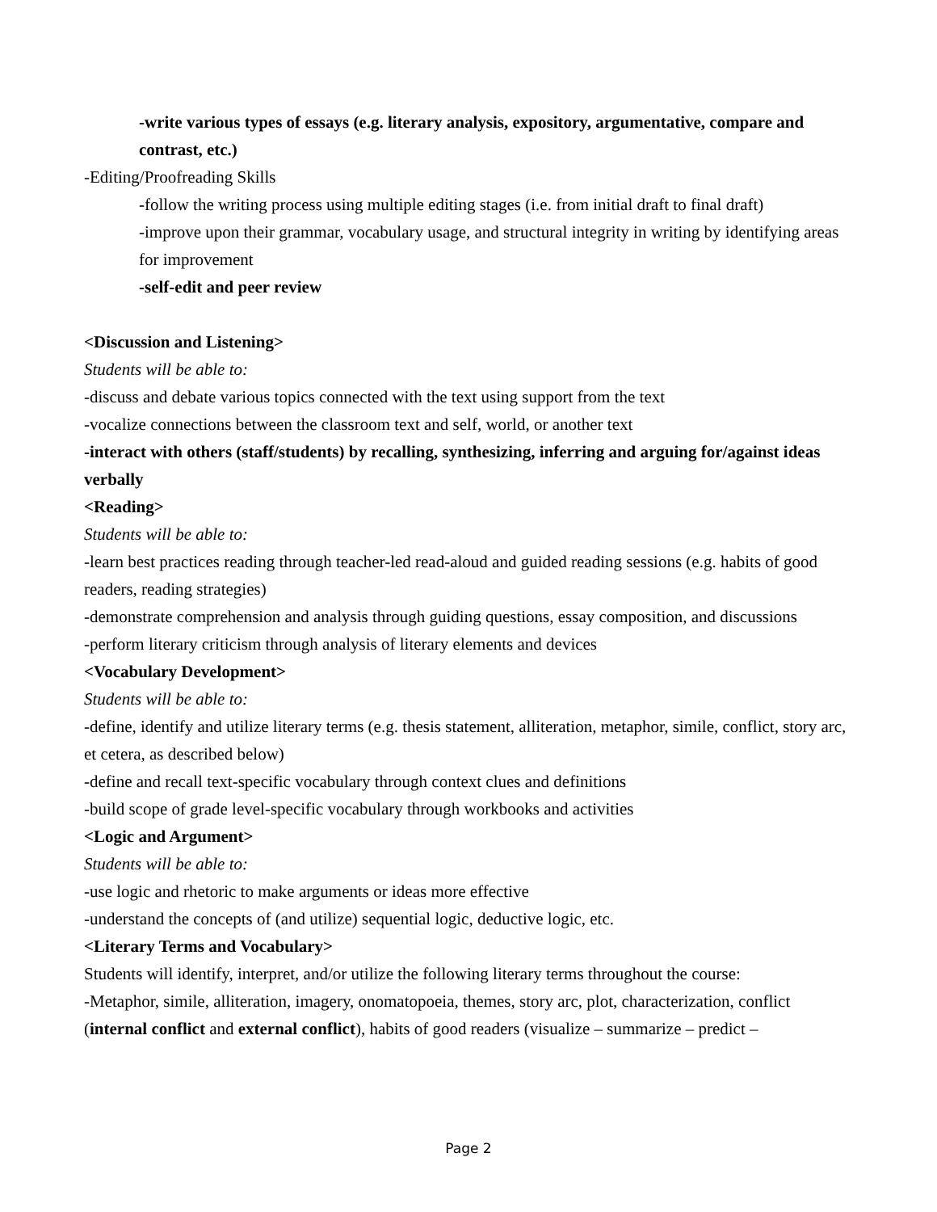-write various types of essays (e.g. literary analysis, expository, argumentative, compare and contrast, etc.)
-Editing/Proofreading Skills
-follow the writing process using multiple editing stages (i.e. from initial draft to final draft)
-improve upon their grammar, vocabulary usage, and structural integrity in writing by identifying areas for improvement
-self-edit and peer review
<Discussion and Listening>
Students will be able to:
-discuss and debate various topics connected with the text using support from the text
-vocalize connections between the classroom text and self, world, or another text
-interact with others (staff/students) by recalling, synthesizing, inferring and arguing for/against ideas verbally
<Reading>
Students will be able to:
-learn best practices reading through teacher-led read-aloud and guided reading sessions (e.g. habits of good readers, reading strategies)
-demonstrate comprehension and analysis through guiding questions, essay composition, and discussions
-perform literary criticism through analysis of literary elements and devices
<Vocabulary Development>
Students will be able to:
-define, identify and utilize literary terms (e.g. thesis statement, alliteration, metaphor, simile, conflict, story arc, et cetera, as described below)
-define and recall text-specific vocabulary through context clues and definitions
-build scope of grade level-specific vocabulary through workbooks and activities
<Logic and Argument>
Students will be able to:
-use logic and rhetoric to make arguments or ideas more effective
-understand the concepts of (and utilize) sequential logic, deductive logic, etc.
<Literary Terms and Vocabulary>
Students will identify, interpret, and/or utilize the following literary terms throughout the course:
-Metaphor, simile, alliteration, imagery, onomatopoeia, themes, story arc, plot, characterization, conflict (internal conflict and external conflict), habits of good readers (visualize – summarize – predict –
Page 2